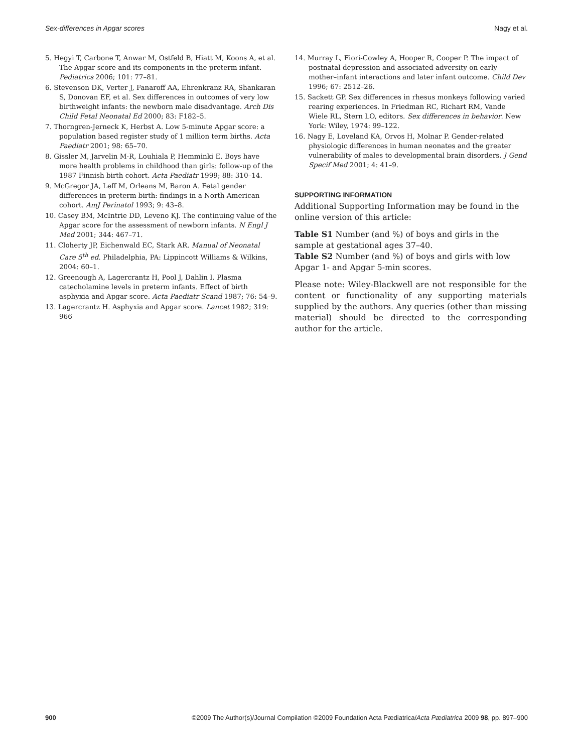Sex-differences in Apgar scores Nagy et al.
5. Hegyi T, Carbone T, Anwar M, Ostfeld B, Hiatt M, Koons A, et al. The Apgar score and its components in the preterm infant. Pediatrics 2006; 101: 77–81.
6. Stevenson DK, Verter J, Fanaroff AA, Ehrenkranz RA, Shankaran S, Donovan EF, et al. Sex differences in outcomes of very low birthweight infants: the newborn male disadvantage. Arch Dis Child Fetal Neonatal Ed 2000; 83: F182–5.
7. Thorngren-Jerneck K, Herbst A. Low 5-minute Apgar score: a population based register study of 1 million term births. Acta Paediatr 2001; 98: 65–70.
8. Gissler M, Jarvelin M-R, Louhiala P, Hemminki E. Boys have more health problems in childhood than girls: follow-up of the 1987 Finnish birth cohort. Acta Paediatr 1999; 88: 310–14.
9. McGregor JA, Leff M, Orleans M, Baron A. Fetal gender differences in preterm birth: findings in a North American cohort. AmJ Perinatol 1993; 9: 43–8.
10. Casey BM, McIntrie DD, Leveno KJ. The continuing value of the Apgar score for the assessment of newborn infants. N Engl J Med 2001; 344: 467–71.
11. Cloherty JP, Eichenwald EC, Stark AR. Manual of Neonatal Care 5<sup>th</sup> ed. Philadelphia, PA: Lippincott Williams & Wilkins, 2004: 60–1.
12. Greenough A, Lagercrantz H, Pool J, Dahlin I. Plasma catecholamine levels in preterm infants. Effect of birth asphyxia and Apgar score. Acta Paediatr Scand 1987; 76: 54–9.
13. Lagercrantz H. Asphyxia and Apgar score. Lancet 1982; 319: 966
14. Murray L, Fiori-Cowley A, Hooper R, Cooper P. The impact of postnatal depression and associated adversity on early mother–infant interactions and later infant outcome. Child Dev 1996; 67: 2512–26.
15. Sackett GP. Sex differences in rhesus monkeys following varied rearing experiences. In Friedman RC, Richart RM, Vande Wiele RL, Stern LO, editors. Sex differences in behavior. New York: Wiley, 1974: 99–122.
16. Nagy E, Loveland KA, Orvos H, Molnar P. Gender-related physiologic differences in human neonates and the greater vulnerability of males to developmental brain disorders. J Gend Specif Med 2001; 4: 41–9.
SUPPORTING INFORMATION
Additional Supporting Information may be found in the online version of this article:
Table S1 Number (and %) of boys and girls in the sample at gestational ages 37–40.
Table S2 Number (and %) of boys and girls with low Apgar 1- and Apgar 5-min scores.
Please note: Wiley-Blackwell are not responsible for the content or functionality of any supporting materials supplied by the authors. Any queries (other than missing material) should be directed to the corresponding author for the article.
900 ©2009 The Author(s)/Journal Compilation ©2009 Foundation Acta Pædiatrica/Acta Pædiatrica 2009 98, pp. 897–900